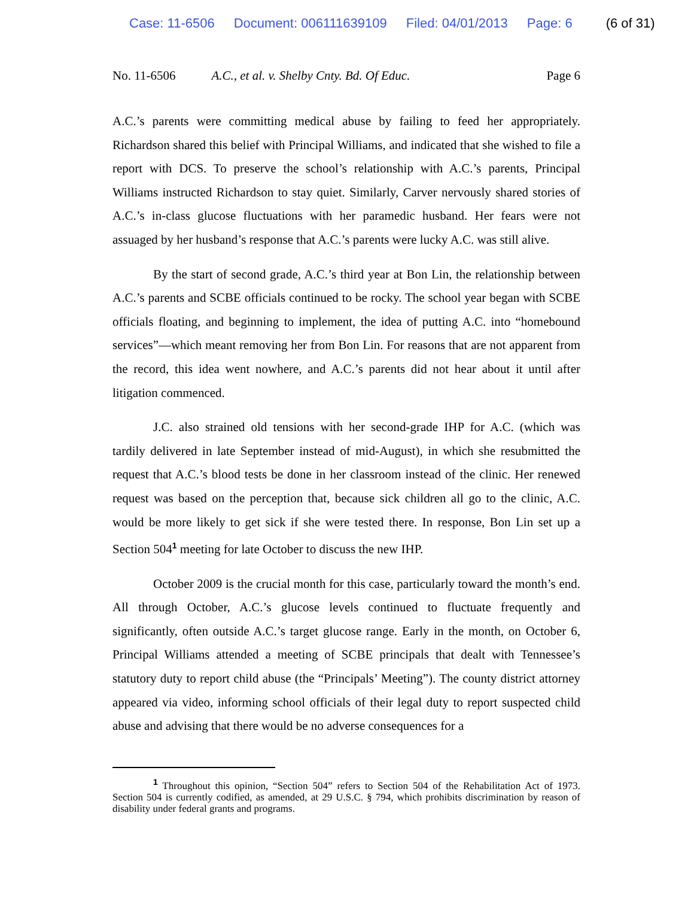Case: 11-6506 Document: 006111639109 Filed: 04/01/2013 Page: 6 (6 of 31)
No. 11-6506 A.C., et al. v. Shelby Cnty. Bd. Of Educ. Page 6
A.C.’s parents were committing medical abuse by failing to feed her appropriately. Richardson shared this belief with Principal Williams, and indicated that she wished to file a report with DCS. To preserve the school’s relationship with A.C.’s parents, Principal Williams instructed Richardson to stay quiet. Similarly, Carver nervously shared stories of A.C.’s in-class glucose fluctuations with her paramedic husband. Her fears were not assuaged by her husband’s response that A.C.’s parents were lucky A.C. was still alive.
By the start of second grade, A.C.’s third year at Bon Lin, the relationship between A.C.’s parents and SCBE officials continued to be rocky. The school year began with SCBE officials floating, and beginning to implement, the idea of putting A.C. into “homebound services”—which meant removing her from Bon Lin. For reasons that are not apparent from the record, this idea went nowhere, and A.C.’s parents did not hear about it until after litigation commenced.
J.C. also strained old tensions with her second-grade IHP for A.C. (which was tardily delivered in late September instead of mid-August), in which she resubmitted the request that A.C.’s blood tests be done in her classroom instead of the clinic. Her renewed request was based on the perception that, because sick children all go to the clinic, A.C. would be more likely to get sick if she were tested there. In response, Bon Lin set up a Section 504<sup>1</sup> meeting for late October to discuss the new IHP.
October 2009 is the crucial month for this case, particularly toward the month’s end. All through October, A.C.’s glucose levels continued to fluctuate frequently and significantly, often outside A.C.’s target glucose range. Early in the month, on October 6, Principal Williams attended a meeting of SCBE principals that dealt with Tennessee’s statutory duty to report child abuse (the “Principals’ Meeting”). The county district attorney appeared via video, informing school officials of their legal duty to report suspected child abuse and advising that there would be no adverse consequences for a
<sup>1</sup> Throughout this opinion, “Section 504” refers to Section 504 of the Rehabilitation Act of 1973. Section 504 is currently codified, as amended, at 29 U.S.C. § 794, which prohibits discrimination by reason of disability under federal grants and programs.